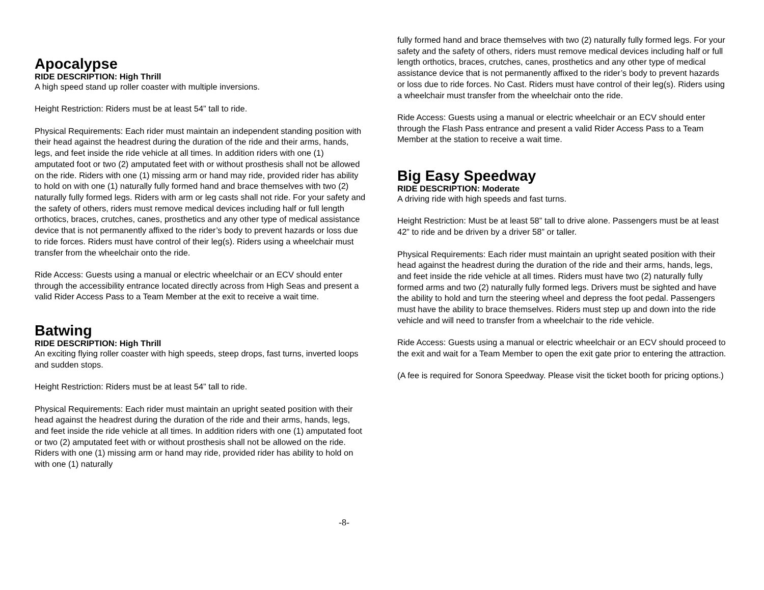Apocalypse
RIDE DESCRIPTION: High Thrill
A high speed stand up roller coaster with multiple inversions.
Height Restriction: Riders must be at least 54” tall to ride.
Physical Requirements: Each rider must maintain an independent standing position with their head against the headrest during the duration of the ride and their arms, hands, legs, and feet inside the ride vehicle at all times. In addition riders with one (1) amputated foot or two (2) amputated feet with or without prosthesis shall not be allowed on the ride. Riders with one (1) missing arm or hand may ride, provided rider has ability to hold on with one (1) naturally fully formed hand and brace themselves with two (2) naturally fully formed legs. Riders with arm or leg casts shall not ride. For your safety and the safety of others, riders must remove medical devices including half or full length orthotics, braces, crutches, canes, prosthetics and any other type of medical assistance device that is not permanently affixed to the rider’s body to prevent hazards or loss due to ride forces. Riders must have control of their leg(s). Riders using a wheelchair must transfer from the wheelchair onto the ride.
Ride Access: Guests using a manual or electric wheelchair or an ECV should enter through the accessibility entrance located directly across from High Seas and present a valid Rider Access Pass to a Team Member at the exit to receive a wait time.
Batwing
RIDE DESCRIPTION: High Thrill
An exciting flying roller coaster with high speeds, steep drops, fast turns, inverted loops and sudden stops.
Height Restriction: Riders must be at least 54” tall to ride.
Physical Requirements: Each rider must maintain an upright seated position with their head against the headrest during the duration of the ride and their arms, hands, legs, and feet inside the ride vehicle at all times. In addition riders with one (1) amputated foot or two (2) amputated feet with or without prosthesis shall not be allowed on the ride. Riders with one (1) missing arm or hand may ride, provided rider has ability to hold on with one (1) naturally
fully formed hand and brace themselves with two (2) naturally fully formed legs. For your safety and the safety of others, riders must remove medical devices including half or full length orthotics, braces, crutches, canes, prosthetics and any other type of medical assistance device that is not permanently affixed to the rider’s body to prevent hazards or loss due to ride forces. No Cast. Riders must have control of their leg(s). Riders using a wheelchair must transfer from the wheelchair onto the ride.
Ride Access: Guests using a manual or electric wheelchair or an ECV should enter through the Flash Pass entrance and present a valid Rider Access Pass to a Team Member at the station to receive a wait time.
Big Easy Speedway
RIDE DESCRIPTION: Moderate
A driving ride with high speeds and fast turns.
Height Restriction: Must be at least 58” tall to drive alone. Passengers must be at least 42” to ride and be driven by a driver 58” or taller.
Physical Requirements: Each rider must maintain an upright seated position with their head against the headrest during the duration of the ride and their arms, hands, legs, and feet inside the ride vehicle at all times. Riders must have two (2) naturally fully formed arms and two (2) naturally fully formed legs. Drivers must be sighted and have the ability to hold and turn the steering wheel and depress the foot pedal. Passengers must have the ability to brace themselves. Riders must step up and down into the ride vehicle and will need to transfer from a wheelchair to the ride vehicle.
Ride Access: Guests using a manual or electric wheelchair or an ECV should proceed to the exit and wait for a Team Member to open the exit gate prior to entering the attraction.
(A fee is required for Sonora Speedway. Please visit the ticket booth for pricing options.)
-8-